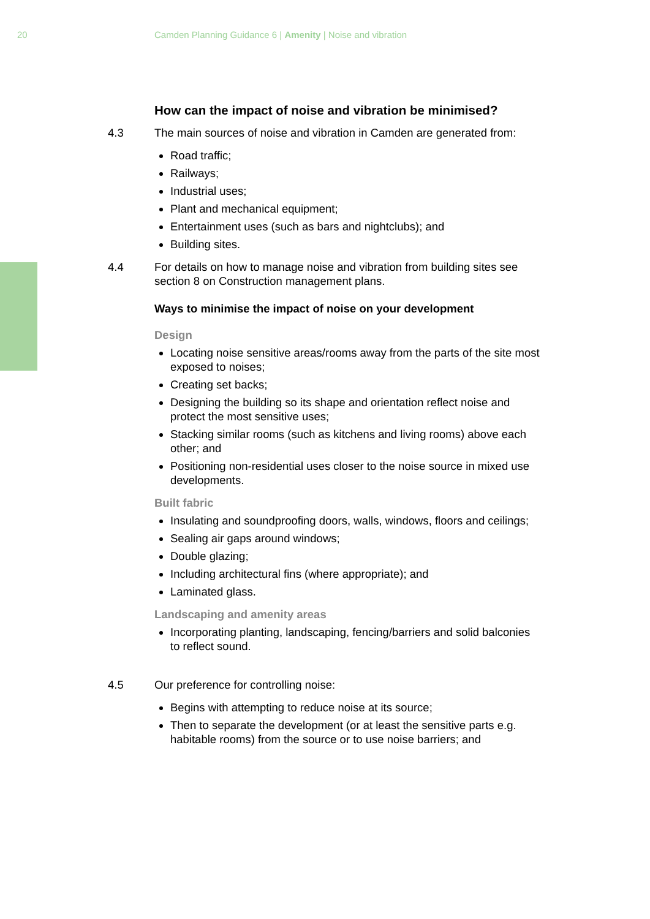20 Camden Planning Guidance 6 | Amenity | Noise and vibration
How can the impact of noise and vibration be minimised?
4.3 The main sources of noise and vibration in Camden are generated from:
Road traffic;
Railways;
Industrial uses;
Plant and mechanical equipment;
Entertainment uses (such as bars and nightclubs); and
Building sites.
4.4 For details on how to manage noise and vibration from building sites see section 8 on Construction management plans.
Ways to minimise the impact of noise on your development
Design
Locating noise sensitive areas/rooms away from the parts of the site most exposed to noises;
Creating set backs;
Designing the building so its shape and orientation reflect noise and protect the most sensitive uses;
Stacking similar rooms (such as kitchens and living rooms) above each other; and
Positioning non-residential uses closer to the noise source in mixed use developments.
Built fabric
Insulating and soundproofing doors, walls, windows, floors and ceilings;
Sealing air gaps around windows;
Double glazing;
Including architectural fins (where appropriate); and
Laminated glass.
Landscaping and amenity areas
Incorporating planting, landscaping, fencing/barriers and solid balconies to reflect sound.
4.5 Our preference for controlling noise:
Begins with attempting to reduce noise at its source;
Then to separate the development (or at least the sensitive parts e.g. habitable rooms) from the source or to use noise barriers; and